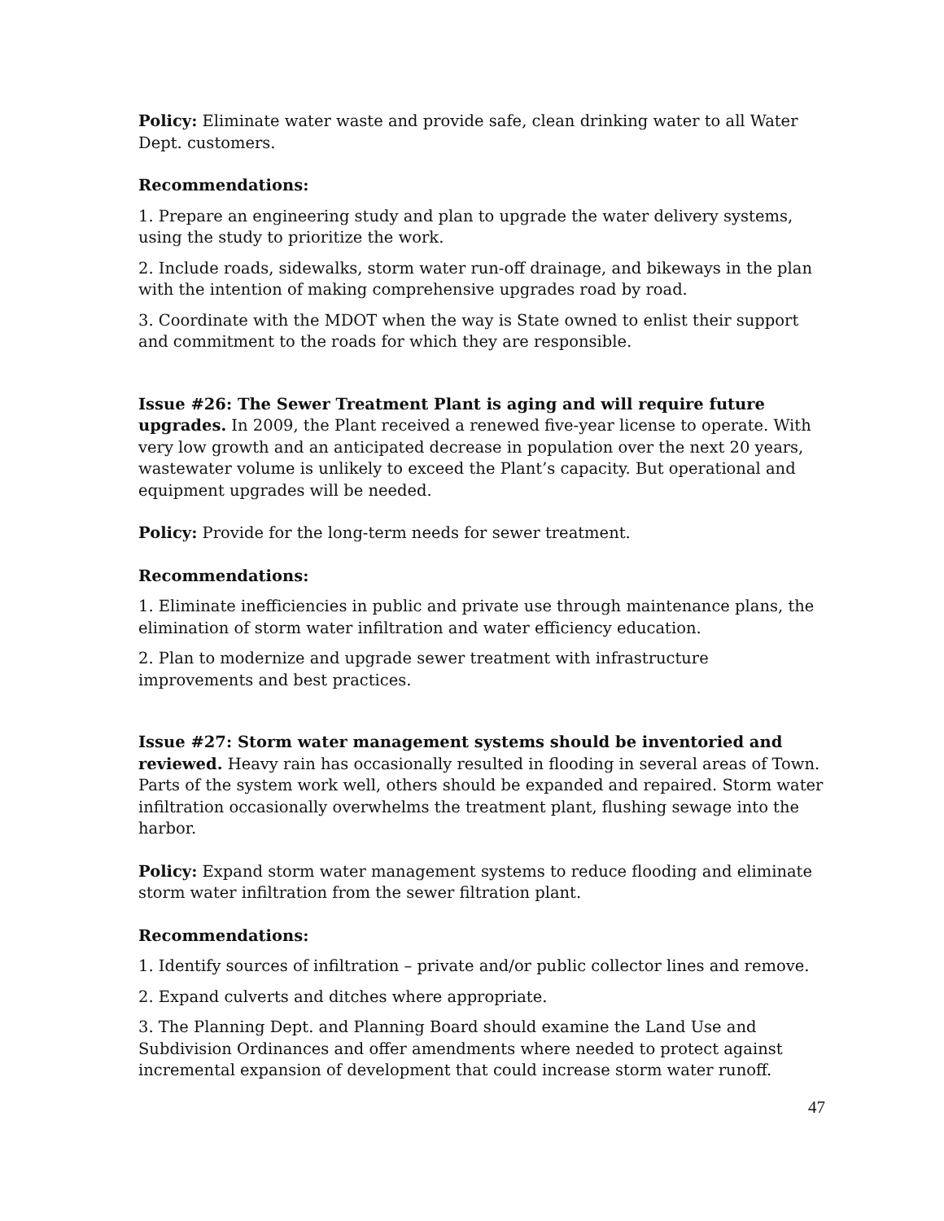Policy: Eliminate water waste and provide safe, clean drinking water to all Water Dept. customers.
Recommendations:
1. Prepare an engineering study and plan to upgrade the water delivery systems, using the study to prioritize the work.
2. Include roads, sidewalks, storm water run-off drainage, and bikeways in the plan with the intention of making comprehensive upgrades road by road.
3. Coordinate with the MDOT when the way is State owned to enlist their support and commitment to the roads for which they are responsible.
Issue #26: The Sewer Treatment Plant is aging and will require future upgrades. In 2009, the Plant received a renewed five-year license to operate. With very low growth and an anticipated decrease in population over the next 20 years, wastewater volume is unlikely to exceed the Plant’s capacity. But operational and equipment upgrades will be needed.
Policy: Provide for the long-term needs for sewer treatment.
Recommendations:
1. Eliminate inefficiencies in public and private use through maintenance plans, the elimination of storm water infiltration and water efficiency education.
2. Plan to modernize and upgrade sewer treatment with infrastructure improvements and best practices.
Issue #27: Storm water management systems should be inventoried and reviewed. Heavy rain has occasionally resulted in flooding in several areas of Town. Parts of the system work well, others should be expanded and repaired. Storm water infiltration occasionally overwhelms the treatment plant, flushing sewage into the harbor.
Policy: Expand storm water management systems to reduce flooding and eliminate storm water infiltration from the sewer filtration plant.
Recommendations:
1. Identify sources of infiltration – private and/or public collector lines and remove.
2. Expand culverts and ditches where appropriate.
3. The Planning Dept. and Planning Board should examine the Land Use and Subdivision Ordinances and offer amendments where needed to protect against incremental expansion of development that could increase storm water runoff.
47